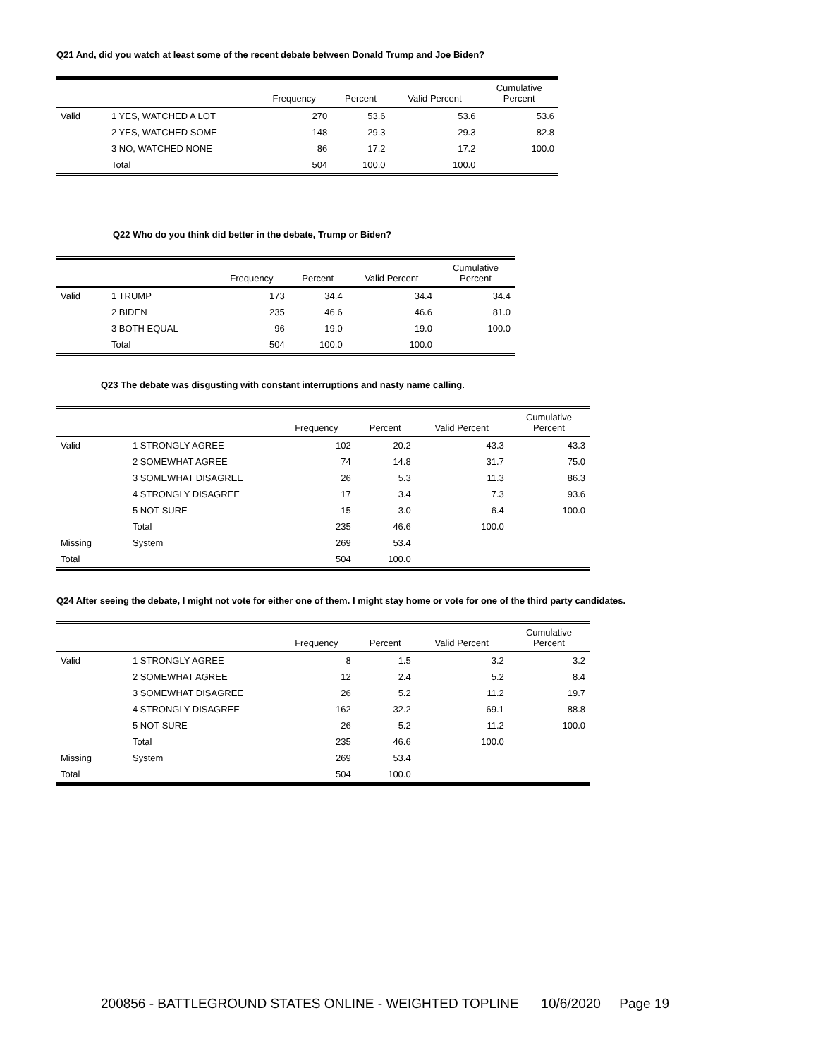Q21 And, did you watch at least some of the recent debate between Donald Trump and Joe Biden?
| | | Frequency | Percent | Valid Percent | Cumulative Percent |
| --- | --- | --- | --- | --- | --- |
| Valid | 1 YES, WATCHED A LOT | 270 | 53.6 | 53.6 | 53.6 |
| | 2 YES, WATCHED SOME | 148 | 29.3 | 29.3 | 82.8 |
| | 3 NO, WATCHED NONE | 86 | 17.2 | 17.2 | 100.0 |
| | Total | 504 | 100.0 | 100.0 | |
Q22 Who do you think did better in the debate, Trump or Biden?
| | | Frequency | Percent | Valid Percent | Cumulative Percent |
| --- | --- | --- | --- | --- | --- |
| Valid | 1 TRUMP | 173 | 34.4 | 34.4 | 34.4 |
| | 2 BIDEN | 235 | 46.6 | 46.6 | 81.0 |
| | 3 BOTH EQUAL | 96 | 19.0 | 19.0 | 100.0 |
| | Total | 504 | 100.0 | 100.0 | |
Q23 The debate was disgusting with constant interruptions and nasty name calling.
| | | Frequency | Percent | Valid Percent | Cumulative Percent |
| --- | --- | --- | --- | --- | --- |
| Valid | 1 STRONGLY AGREE | 102 | 20.2 | 43.3 | 43.3 |
| | 2 SOMEWHAT AGREE | 74 | 14.8 | 31.7 | 75.0 |
| | 3 SOMEWHAT DISAGREE | 26 | 5.3 | 11.3 | 86.3 |
| | 4 STRONGLY DISAGREE | 17 | 3.4 | 7.3 | 93.6 |
| | 5 NOT SURE | 15 | 3.0 | 6.4 | 100.0 |
| | Total | 235 | 46.6 | 100.0 | |
| Missing | System | 269 | 53.4 | | |
| Total | | 504 | 100.0 | | |
Q24 After seeing the debate, I might not vote for either one of them. I might stay home or vote for one of the third party candidates.
| | | Frequency | Percent | Valid Percent | Cumulative Percent |
| --- | --- | --- | --- | --- | --- |
| Valid | 1 STRONGLY AGREE | 8 | 1.5 | 3.2 | 3.2 |
| | 2 SOMEWHAT AGREE | 12 | 2.4 | 5.2 | 8.4 |
| | 3 SOMEWHAT DISAGREE | 26 | 5.2 | 11.2 | 19.7 |
| | 4 STRONGLY DISAGREE | 162 | 32.2 | 69.1 | 88.8 |
| | 5 NOT SURE | 26 | 5.2 | 11.2 | 100.0 |
| | Total | 235 | 46.6 | 100.0 | |
| Missing | System | 269 | 53.4 | | |
| Total | | 504 | 100.0 | | |
200856 - BATTLEGROUND STATES ONLINE - WEIGHTED TOPLINE 10/6/2020 Page 19